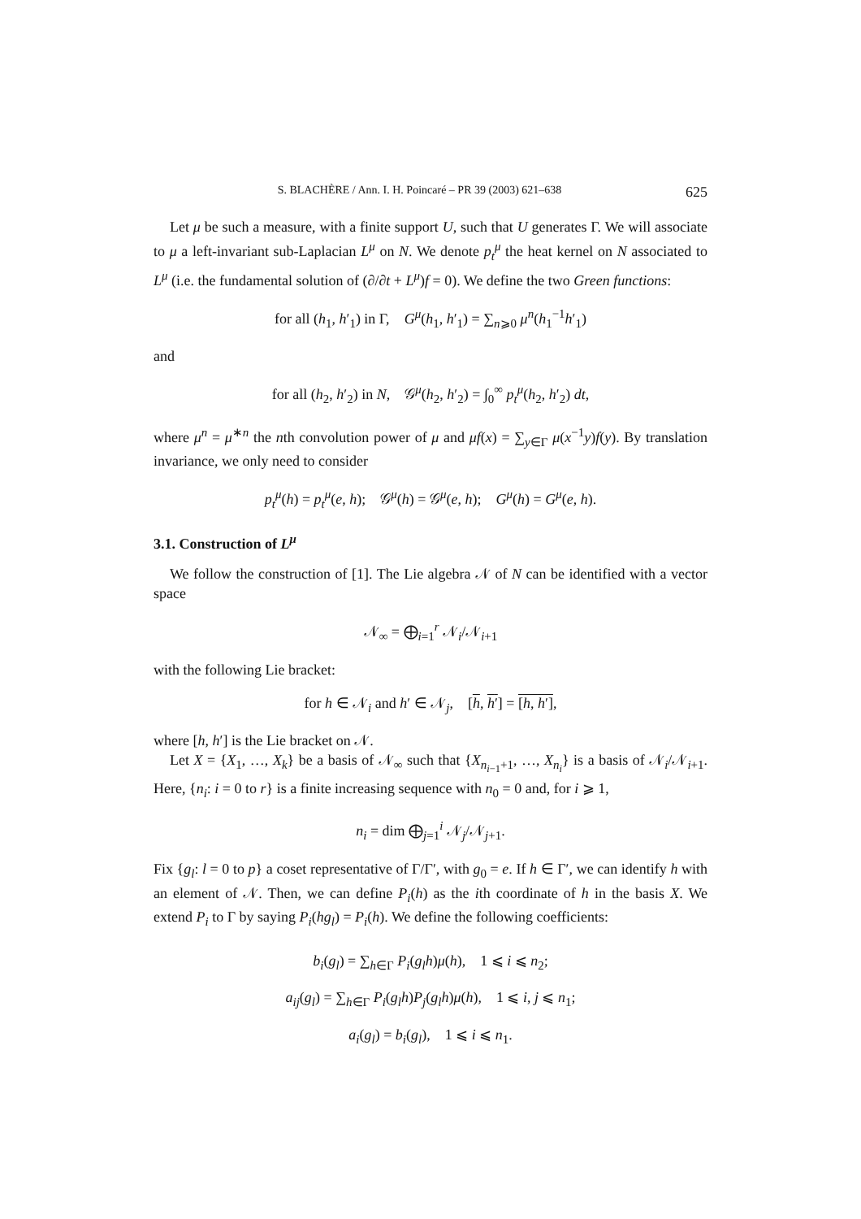S. BLACHÈRE / Ann. I. H. Poincaré – PR 39 (2003) 621–638 625
Let μ be such a measure, with a finite support U, such that U generates Γ. We will associate to μ a left-invariant sub-Laplacian L<sup>μ</sup> on N. We denote p<sub>t</sub><sup>μ</sup> the heat kernel on N associated to L<sup>μ</sup> (i.e. the fundamental solution of (∂/∂t + L<sup>μ</sup>)f = 0). We define the two Green functions:
for all (h<sub>1</sub>, h′<sub>1</sub>) in Γ, G<sup>μ</sup>(h<sub>1</sub>, h′<sub>1</sub>) = ∑<sub>n⩾0</sub> μ<sup>n</sup>(h<sub>1</sub><sup>−1</sup>h′<sub>1</sub>)
and
for all (h<sub>2</sub>, h′<sub>2</sub>) in N, 𝒢<sup>μ</sup>(h<sub>2</sub>, h′<sub>2</sub>) = ∫<sub>0</sub><sup>∞</sup> p<sub>t</sub><sup>μ</sup>(h<sub>2</sub>, h′<sub>2</sub>) dt,
where μ<sup>n</sup> = μ<sup>∗n</sup> the nth convolution power of μ and μf(x) = ∑<sub>y∈Γ</sub> μ(x<sup>−1</sup>y)f(y). By translation invariance, we only need to consider
p<sub>t</sub><sup>μ</sup>(h) = p<sub>t</sub><sup>μ</sup>(e, h); 𝒢<sup>μ</sup>(h) = 𝒢<sup>μ</sup>(e, h); G<sup>μ</sup>(h) = G<sup>μ</sup>(e, h).
3.1. Construction of L<sup>μ</sup>
We follow the construction of [1]. The Lie algebra 𝒩 of N can be identified with a vector space
𝒩<sub>∞</sub> = ⨁<sub>i=1</sub><sup>r</sup> 𝒩<sub>i</sub>/𝒩<sub>i+1</sub>
with the following Lie bracket:
for h ∈ 𝒩<sub>i</sub> and h′ ∈ 𝒩<sub>j</sub>, [h, h′] = [h, h′],
where [h, h′] is the Lie bracket on 𝒩.
Let X = {X<sub>1</sub>, …, X<sub>k</sub>} be a basis of 𝒩<sub>∞</sub> such that {X<sub>n<sub>i−1</sub>+1</sub>, …, X<sub>n<sub>i</sub></sub>} is a basis of 𝒩<sub>i</sub>/𝒩<sub>i+1</sub>. Here, {n<sub>i</sub>: i = 0 to r} is a finite increasing sequence with n<sub>0</sub> = 0 and, for i ⩾ 1,
n<sub>i</sub> = dim ⨁<sub>j=1</sub><sup>i</sup> 𝒩<sub>j</sub>/𝒩<sub>j+1</sub>.
Fix {g<sub>l</sub>: l = 0 to p} a coset representative of Γ/Γ′, with g<sub>0</sub> = e. If h ∈ Γ′, we can identify h with an element of 𝒩. Then, we can define P<sub>i</sub>(h) as the ith coordinate of h in the basis X. We extend P<sub>i</sub> to Γ by saying P<sub>i</sub>(hg<sub>l</sub>) = P<sub>i</sub>(h). We define the following coefficients:
b<sub>i</sub>(g<sub>l</sub>) = ∑<sub>h∈Γ</sub> P<sub>i</sub>(g<sub>l</sub>h)μ(h), 1 ⩽ i ⩽ n<sub>2</sub>;
a<sub>ij</sub>(g<sub>l</sub>) = ∑<sub>h∈Γ</sub> P<sub>i</sub>(g<sub>l</sub>h)P<sub>j</sub>(g<sub>l</sub>h)μ(h), 1 ⩽ i, j ⩽ n<sub>1</sub>;
a<sub>i</sub>(g<sub>l</sub>) = b<sub>i</sub>(g<sub>l</sub>), 1 ⩽ i ⩽ n<sub>1</sub>.